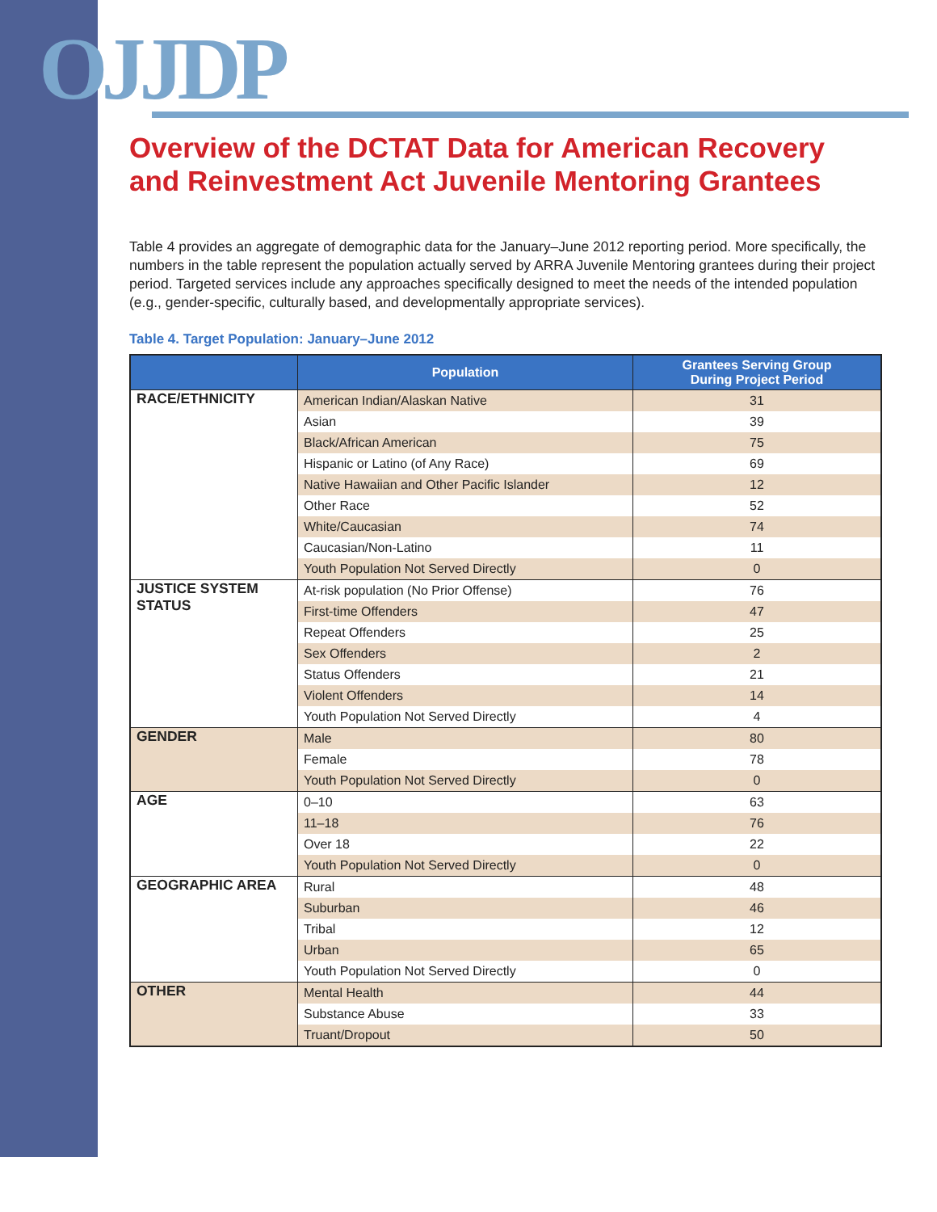OJJDP
Overview of the DCTAT Data for American Recovery and Reinvestment Act Juvenile Mentoring Grantees
Table 4 provides an aggregate of demographic data for the January–June 2012 reporting period. More specifically, the numbers in the table represent the population actually served by ARRA Juvenile Mentoring grantees during their project period. Targeted services include any approaches specifically designed to meet the needs of the intended population (e.g., gender-specific, culturally based, and developmentally appropriate services).
Table 4. Target Population: January–June 2012
| | Population | Grantees Serving Group During Project Period |
| --- | --- | --- |
| RACE/ETHNICITY | American Indian/Alaskan Native | 31 |
| | Asian | 39 |
| | Black/African American | 75 |
| | Hispanic or Latino (of Any Race) | 69 |
| | Native Hawaiian and Other Pacific Islander | 12 |
| | Other Race | 52 |
| | White/Caucasian | 74 |
| | Caucasian/Non-Latino | 11 |
| | Youth Population Not Served Directly | 0 |
| JUSTICE SYSTEM STATUS | At-risk population (No Prior Offense) | 76 |
| | First-time Offenders | 47 |
| | Repeat Offenders | 25 |
| | Sex Offenders | 2 |
| | Status Offenders | 21 |
| | Violent Offenders | 14 |
| | Youth Population Not Served Directly | 4 |
| GENDER | Male | 80 |
| | Female | 78 |
| | Youth Population Not Served Directly | 0 |
| AGE | 0–10 | 63 |
| | 11–18 | 76 |
| | Over 18 | 22 |
| | Youth Population Not Served Directly | 0 |
| GEOGRAPHIC AREA | Rural | 48 |
| | Suburban | 46 |
| | Tribal | 12 |
| | Urban | 65 |
| | Youth Population Not Served Directly | 0 |
| OTHER | Mental Health | 44 |
| | Substance Abuse | 33 |
| | Truant/Dropout | 50 |